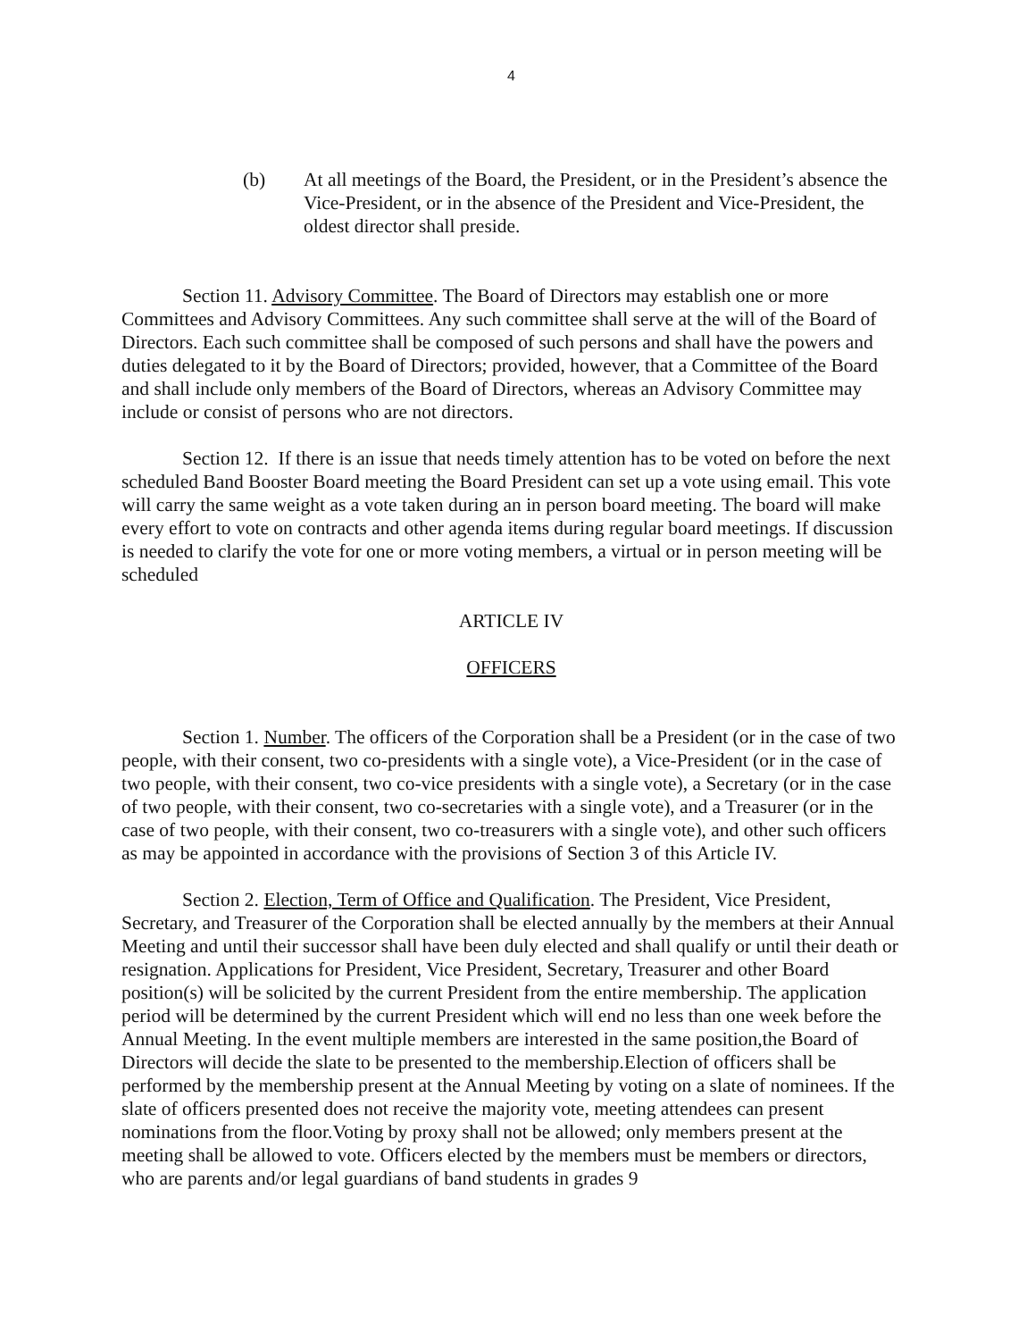4
(b) At all meetings of the Board, the President, or in the President’s absence the Vice-President, or in the absence of the President and Vice-President, the oldest director shall preside.
Section 11. Advisory Committee. The Board of Directors may establish one or more Committees and Advisory Committees. Any such committee shall serve at the will of the Board of Directors. Each such committee shall be composed of such persons and shall have the powers and duties delegated to it by the Board of Directors; provided, however, that a Committee of the Board and shall include only members of the Board of Directors, whereas an Advisory Committee may include or consist of persons who are not directors.
Section 12. If there is an issue that needs timely attention has to be voted on before the next scheduled Band Booster Board meeting the Board President can set up a vote using email. This vote will carry the same weight as a vote taken during an in person board meeting. The board will make every effort to vote on contracts and other agenda items during regular board meetings. If discussion is needed to clarify the vote for one or more voting members, a virtual or in person meeting will be scheduled
ARTICLE IV
OFFICERS
Section 1. Number. The officers of the Corporation shall be a President (or in the case of two people, with their consent, two co-presidents with a single vote), a Vice-President (or in the case of two people, with their consent, two co-vice presidents with a single vote), a Secretary (or in the case of two people, with their consent, two co-secretaries with a single vote), and a Treasurer (or in the case of two people, with their consent, two co-treasurers with a single vote), and other such officers as may be appointed in accordance with the provisions of Section 3 of this Article IV.
Section 2. Election, Term of Office and Qualification. The President, Vice President, Secretary, and Treasurer of the Corporation shall be elected annually by the members at their Annual Meeting and until their successor shall have been duly elected and shall qualify or until their death or resignation. Applications for President, Vice President, Secretary, Treasurer and other Board position(s) will be solicited by the current President from the entire membership. The application period will be determined by the current President which will end no less than one week before the Annual Meeting. In the event multiple members are interested in the same position,the Board of Directors will decide the slate to be presented to the membership.Election of officers shall be performed by the membership present at the Annual Meeting by voting on a slate of nominees. If the slate of officers presented does not receive the majority vote, meeting attendees can present nominations from the floor.Voting by proxy shall not be allowed; only members present at the meeting shall be allowed to vote. Officers elected by the members must be members or directors, who are parents and/or legal guardians of band students in grades 9